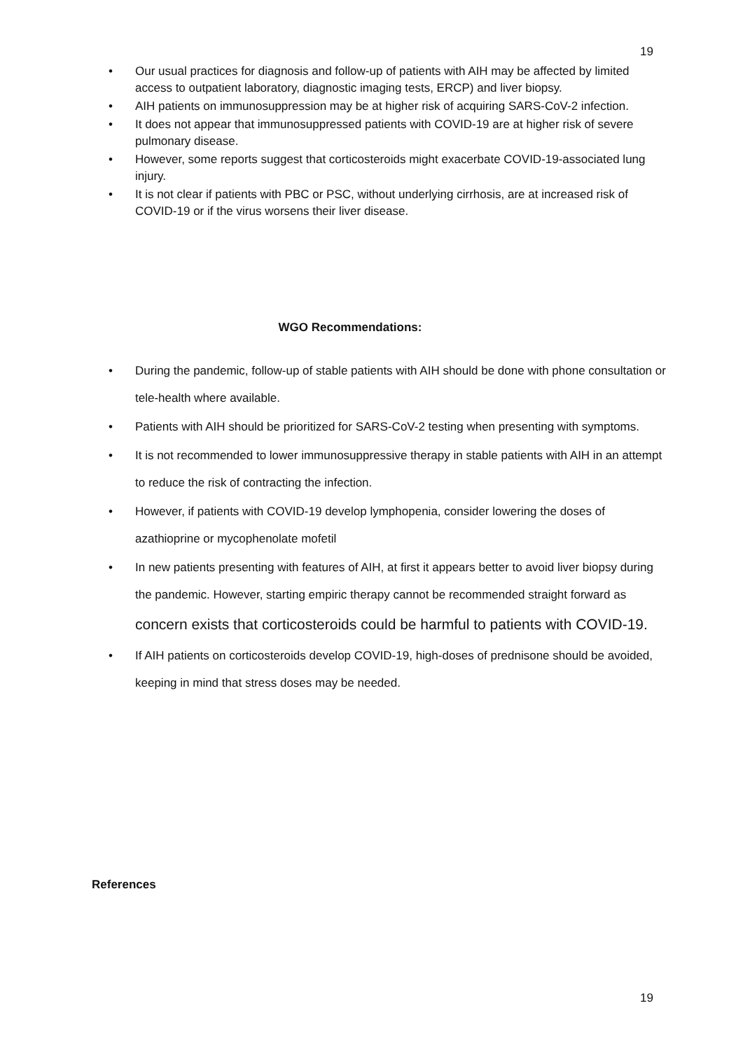19
• Our usual practices for diagnosis and follow-up of patients with AIH may be affected by limited access to outpatient laboratory, diagnostic imaging tests, ERCP) and liver biopsy.
• AIH patients on immunosuppression may be at higher risk of acquiring SARS-CoV-2 infection.
• It does not appear that immunosuppressed patients with COVID-19 are at higher risk of severe pulmonary disease.
• However, some reports suggest that corticosteroids might exacerbate COVID-19-associated lung injury.
• It is not clear if patients with PBC or PSC, without underlying cirrhosis, are at increased risk of COVID-19 or if the virus worsens their liver disease.
WGO Recommendations:
• During the pandemic, follow-up of stable patients with AIH should be done with phone consultation or tele-health where available.
• Patients with AIH should be prioritized for SARS-CoV-2 testing when presenting with symptoms.
• It is not recommended to lower immunosuppressive therapy in stable patients with AIH in an attempt to reduce the risk of contracting the infection.
• However, if patients with COVID-19 develop lymphopenia, consider lowering the doses of azathioprine or mycophenolate mofetil
• In new patients presenting with features of AIH, at first it appears better to avoid liver biopsy during the pandemic. However, starting empiric therapy cannot be recommended straight forward as concern exists that corticosteroids could be harmful to patients with COVID-19.
• If AIH patients on corticosteroids develop COVID-19, high-doses of prednisone should be avoided, keeping in mind that stress doses may be needed.
References
19